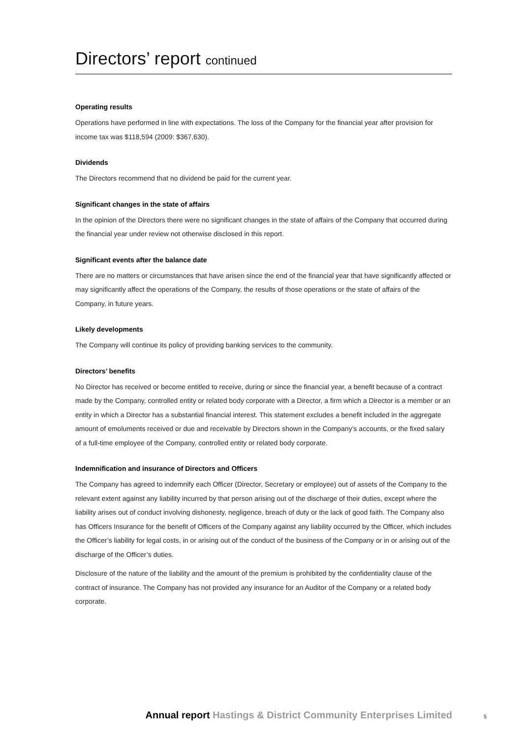Directors’ report continued
Operating results
Operations have performed in line with expectations. The loss of the Company for the financial year after provision for income tax was $118,594 (2009: $367,630).
Dividends
The Directors recommend that no dividend be paid for the current year.
Significant changes in the state of affairs
In the opinion of the Directors there were no significant changes in the state of affairs of the Company that occurred during the financial year under review not otherwise disclosed in this report.
Significant events after the balance date
There are no matters or circumstances that have arisen since the end of the financial year that have significantly affected or may significantly affect the operations of the Company, the results of those operations or the state of affairs of the Company, in future years.
Likely developments
The Company will continue its policy of providing banking services to the community.
Directors’ benefits
No Director has received or become entitled to receive, during or since the financial year, a benefit because of a contract made by the Company, controlled entity or related body corporate with a Director, a firm which a Director is a member or an entity in which a Director has a substantial financial interest. This statement excludes a benefit included in the aggregate amount of emoluments received or due and receivable by Directors shown in the Company’s accounts, or the fixed salary of a full-time employee of the Company, controlled entity or related body corporate.
Indemnification and insurance of Directors and Officers
The Company has agreed to indemnify each Officer (Director, Secretary or employee) out of assets of the Company to the relevant extent against any liability incurred by that person arising out of the discharge of their duties, except where the liability arises out of conduct involving dishonesty, negligence, breach of duty or the lack of good faith. The Company also has Officers Insurance for the benefit of Officers of the Company against any liability occurred by the Officer, which includes the Officer’s liability for legal costs, in or arising out of the conduct of the business of the Company or in or arising out of the discharge of the Officer’s duties.
Disclosure of the nature of the liability and the amount of the premium is prohibited by the confidentiality clause of the contract of insurance. The Company has not provided any insurance for an Auditor of the Company or a related body corporate.
Annual report Hastings & District Community Enterprises Limited 5